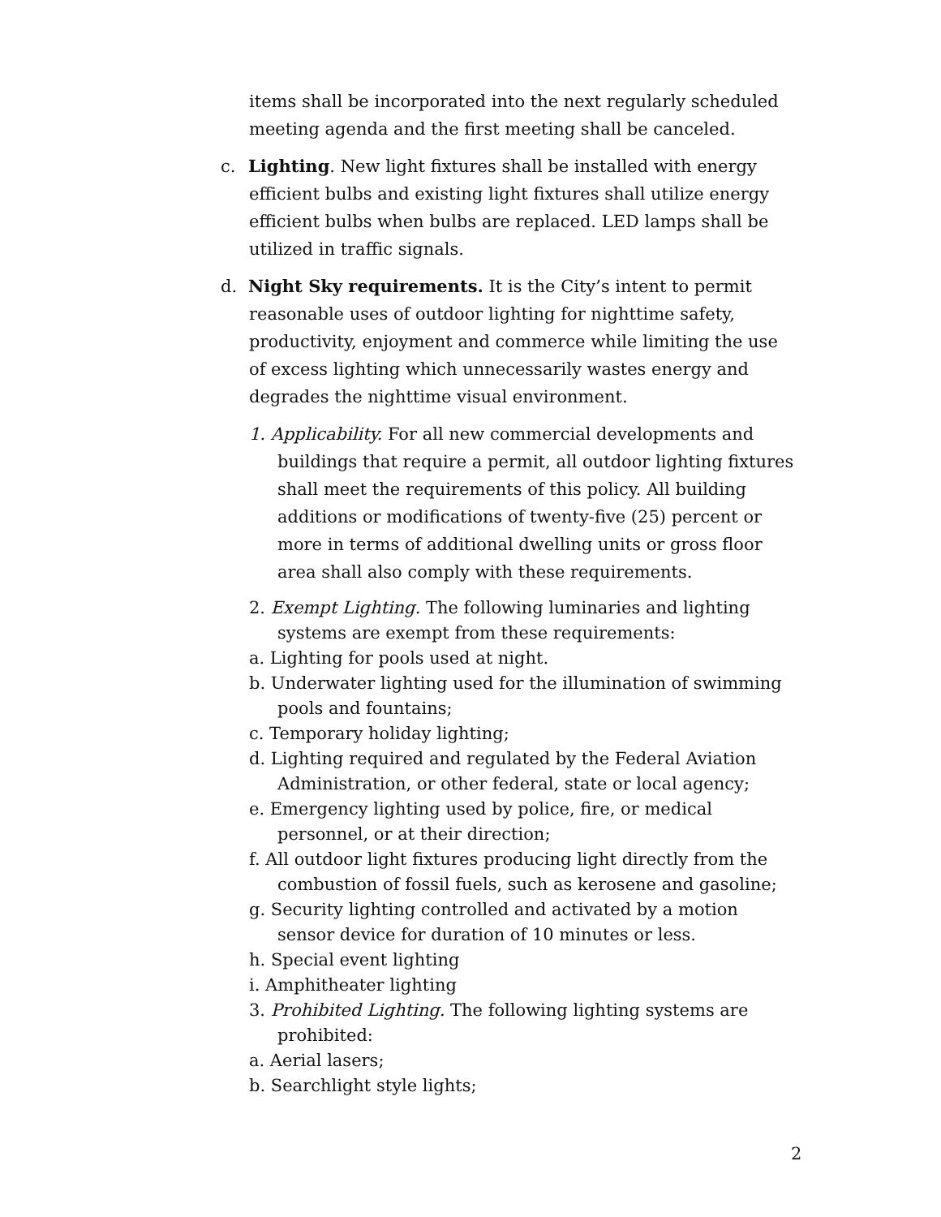items shall be incorporated into the next regularly scheduled meeting agenda and the first meeting shall be canceled.
c. Lighting. New light fixtures shall be installed with energy efficient bulbs and existing light fixtures shall utilize energy efficient bulbs when bulbs are replaced. LED lamps shall be utilized in traffic signals.
d. Night Sky requirements. It is the City’s intent to permit reasonable uses of outdoor lighting for nighttime safety, productivity, enjoyment and commerce while limiting the use of excess lighting which unnecessarily wastes energy and degrades the nighttime visual environment.
1. Applicability. For all new commercial developments and buildings that require a permit, all outdoor lighting fixtures shall meet the requirements of this policy. All building additions or modifications of twenty-five (25) percent or more in terms of additional dwelling units or gross floor area shall also comply with these requirements.
2. Exempt Lighting. The following luminaries and lighting systems are exempt from these requirements:
a. Lighting for pools used at night.
b. Underwater lighting used for the illumination of swimming pools and fountains;
c. Temporary holiday lighting;
d. Lighting required and regulated by the Federal Aviation Administration, or other federal, state or local agency;
e. Emergency lighting used by police, fire, or medical personnel, or at their direction;
f. All outdoor light fixtures producing light directly from the combustion of fossil fuels, such as kerosene and gasoline;
g. Security lighting controlled and activated by a motion sensor device for duration of 10 minutes or less.
h. Special event lighting
i. Amphitheater lighting
3. Prohibited Lighting. The following lighting systems are prohibited:
a. Aerial lasers;
b. Searchlight style lights;
2